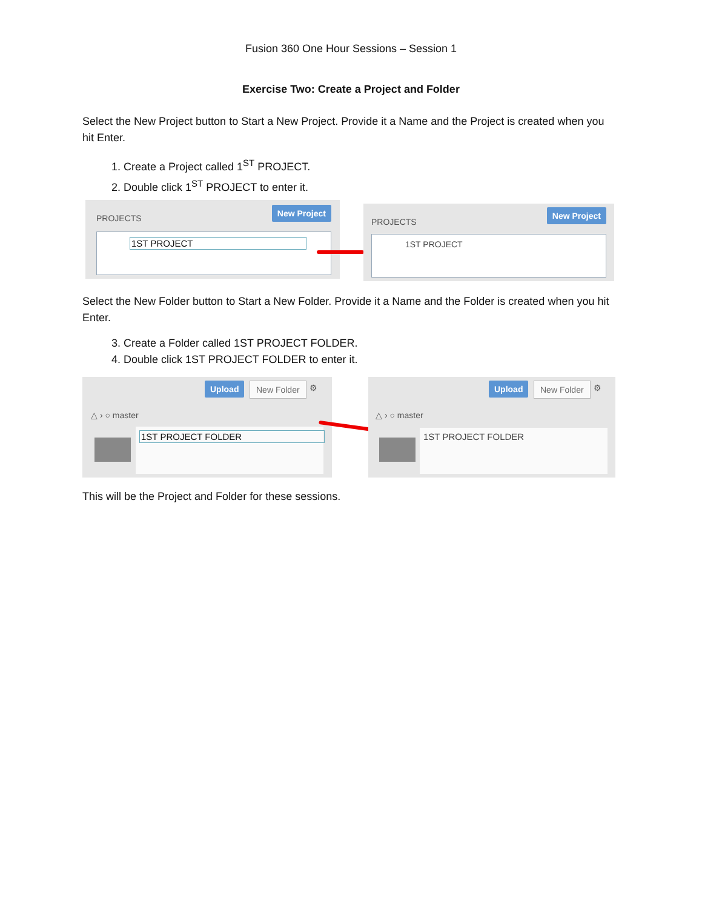Fusion 360 One Hour Sessions – Session 1
Exercise Two: Create a Project and Folder
Select the New Project button to Start a New Project. Provide it a Name and the Project is created when you hit Enter.
1. Create a Project called 1<sup>ST</sup> PROJECT.
2. Double click 1<sup>ST</sup> PROJECT to enter it.
PROJECTS
New Project
1ST PROJECT
PROJECTS
New Project
1ST PROJECT
Select the New Folder button to Start a New Folder. Provide it a Name and the Folder is created when you hit Enter.
3. Create a Folder called 1ST PROJECT FOLDER.
4. Double click 1ST PROJECT FOLDER to enter it.
Upload New Folder ⚙
△ › ○ master
1ST PROJECT FOLDER
Upload New Folder ⚙
△ › ○ master
1ST PROJECT FOLDER
This will be the Project and Folder for these sessions.